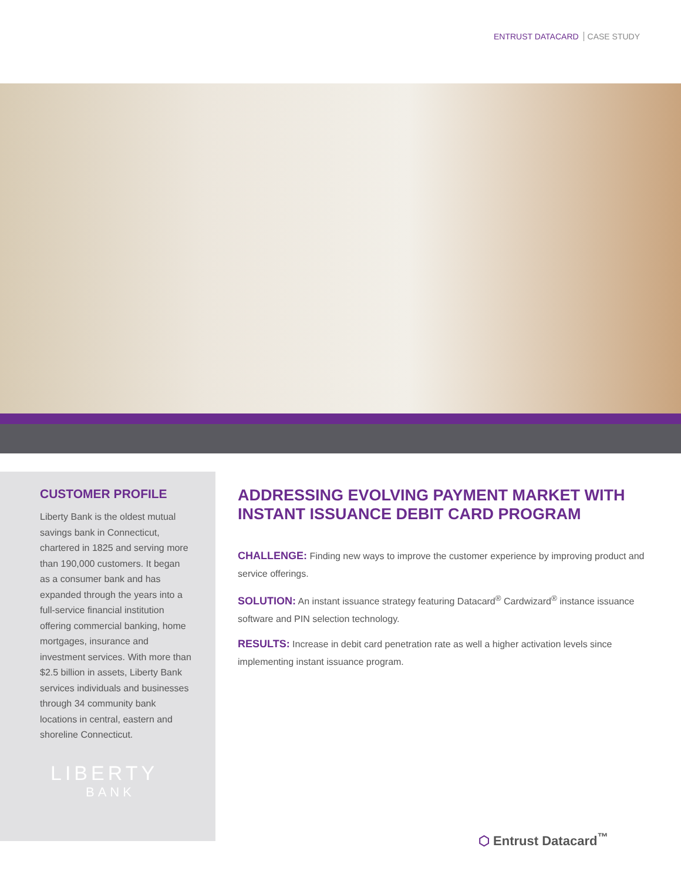ENTRUST DATACARD CASE STUDY
CUSTOMER PROFILE
Liberty Bank is the oldest mutual savings bank in Connecticut, chartered in 1825 and serving more than 190,000 customers. It began as a consumer bank and has expanded through the years into a full-service financial institution offering commercial banking, home mortgages, insurance and investment services. With more than $2.5 billion in assets, Liberty Bank services individuals and businesses through 34 community bank locations in central, eastern and shoreline Connecticut.
LIBERTY
BANK
ADDRESSING EVOLVING PAYMENT MARKET WITH INSTANT ISSUANCE DEBIT CARD PROGRAM
CHALLENGE: Finding new ways to improve the customer experience by improving product and service offerings.
SOLUTION: An instant issuance strategy featuring Datacard<sup>®</sup> Cardwizard<sup>®</sup> instance issuance software and PIN selection technology.
RESULTS: Increase in debit card penetration rate as well a higher activation levels since implementing instant issuance program.
⬡ Entrust Datacard<sup>™</sup>